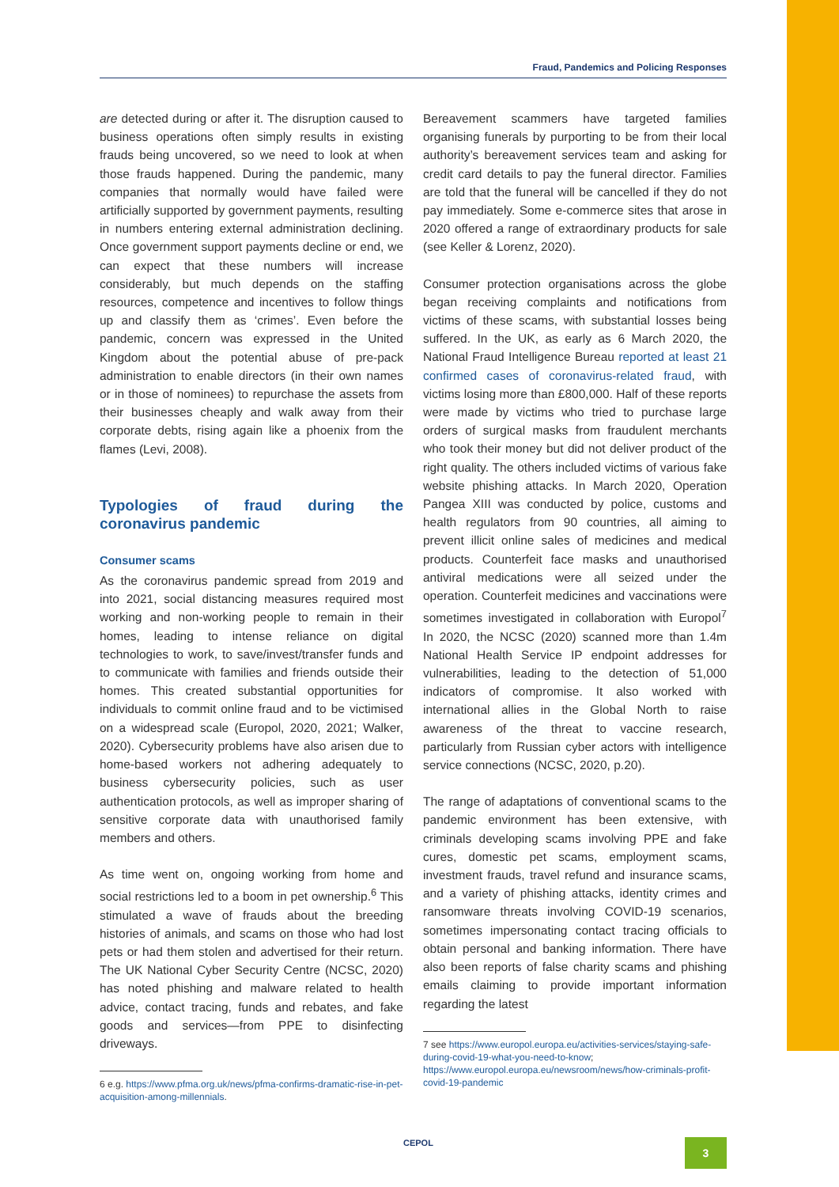Fraud, Pandemics and Policing Responses
are detected during or after it. The disruption caused to business operations often simply results in existing frauds being uncovered, so we need to look at when those frauds happened. During the pandemic, many companies that normally would have failed were artificially supported by government payments, resulting in numbers entering external administration declining. Once government support payments decline or end, we can expect that these numbers will increase considerably, but much depends on the staffing resources, competence and incentives to follow things up and classify them as ‘crimes’. Even before the pandemic, concern was expressed in the United Kingdom about the potential abuse of pre-pack administration to enable directors (in their own names or in those of nominees) to repurchase the assets from their businesses cheaply and walk away from their corporate debts, rising again like a phoenix from the flames (Levi, 2008).
Typologies of fraud during the coronavirus pandemic
Consumer scams
As the coronavirus pandemic spread from 2019 and into 2021, social distancing measures required most working and non-working people to remain in their homes, leading to intense reliance on digital technologies to work, to save/invest/transfer funds and to communicate with families and friends outside their homes. This created substantial opportunities for individuals to commit online fraud and to be victimised on a widespread scale (Europol, 2020, 2021; Walker, 2020). Cybersecurity problems have also arisen due to home-based workers not adhering adequately to business cybersecurity policies, such as user authentication protocols, as well as improper sharing of sensitive corporate data with unauthorised family members and others.
As time went on, ongoing working from home and social restrictions led to a boom in pet ownership.<sup>6</sup> This stimulated a wave of frauds about the breeding histories of animals, and scams on those who had lost pets or had them stolen and advertised for their return. The UK National Cyber Security Centre (NCSC, 2020) has noted phishing and malware related to health advice, contact tracing, funds and rebates, and fake goods and services—from PPE to disinfecting driveways.
6 e.g. https://www.pfma.org.uk/news/pfma-confirms-dramatic-rise-in-pet-acquisition-among-millennials.
Bereavement scammers have targeted families organising funerals by purporting to be from their local authority’s bereavement services team and asking for credit card details to pay the funeral director. Families are told that the funeral will be cancelled if they do not pay immediately. Some e-commerce sites that arose in 2020 offered a range of extraordinary products for sale (see Keller & Lorenz, 2020).
Consumer protection organisations across the globe began receiving complaints and notifications from victims of these scams, with substantial losses being suffered. In the UK, as early as 6 March 2020, the National Fraud Intelligence Bureau reported at least 21 confirmed cases of coronavirus-related fraud, with victims losing more than £800,000. Half of these reports were made by victims who tried to purchase large orders of surgical masks from fraudulent merchants who took their money but did not deliver product of the right quality. The others included victims of various fake website phishing attacks. In March 2020, Operation Pangea XIII was conducted by police, customs and health regulators from 90 countries, all aiming to prevent illicit online sales of medicines and medical products. Counterfeit face masks and unauthorised antiviral medications were all seized under the operation. Counterfeit medicines and vaccinations were sometimes investigated in collaboration with Europol<sup>7</sup> In 2020, the NCSC (2020) scanned more than 1.4m National Health Service IP endpoint addresses for vulnerabilities, leading to the detection of 51,000 indicators of compromise. It also worked with international allies in the Global North to raise awareness of the threat to vaccine research, particularly from Russian cyber actors with intelligence service connections (NCSC, 2020, p.20).
The range of adaptations of conventional scams to the pandemic environment has been extensive, with criminals developing scams involving PPE and fake cures, domestic pet scams, employment scams, investment frauds, travel refund and insurance scams, and a variety of phishing attacks, identity crimes and ransomware threats involving COVID-19 scenarios, sometimes impersonating contact tracing officials to obtain personal and banking information. There have also been reports of false charity scams and phishing emails claiming to provide important information regarding the latest
7 see https://www.europol.europa.eu/activities-services/staying-safe-during-covid-19-what-you-need-to-know; https://www.europol.europa.eu/newsroom/news/how-criminals-profit-covid-19-pandemic
CEPOL 3